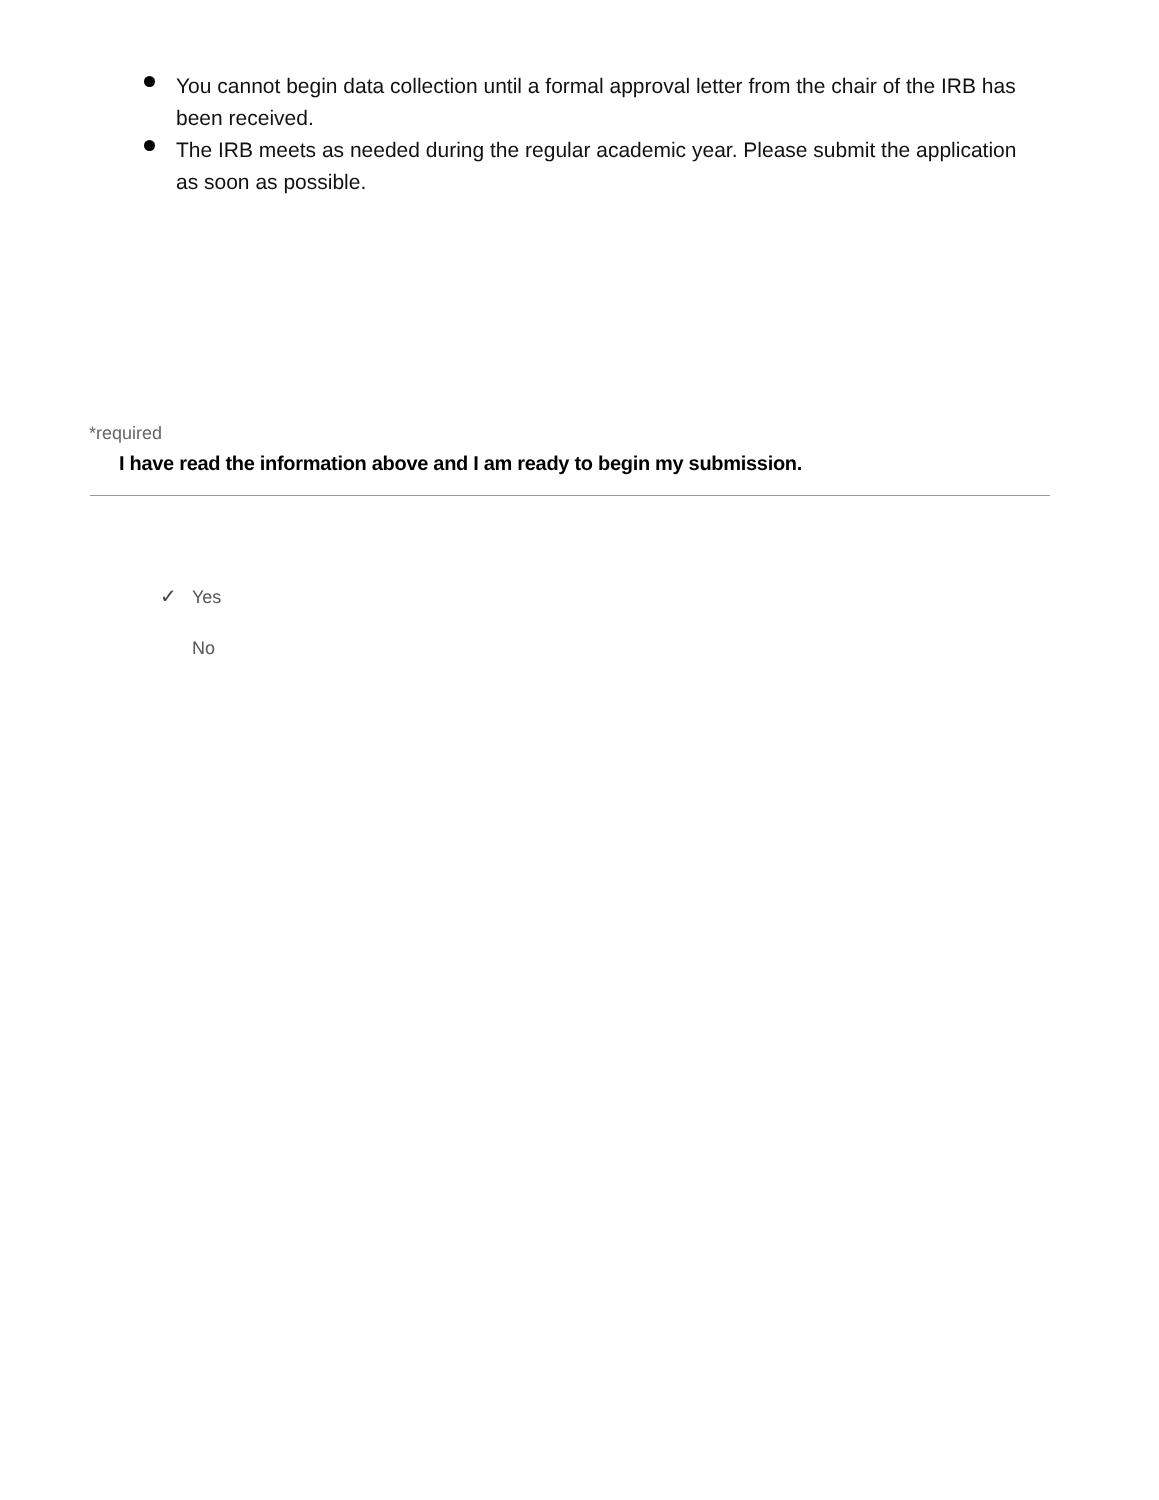You cannot begin data collection until a formal approval letter from the chair of the IRB has been received.
The IRB meets as needed during the regular academic year. Please submit the application as soon as possible.
*required
I have read the information above and I am ready to begin my submission.
✓ Yes
No